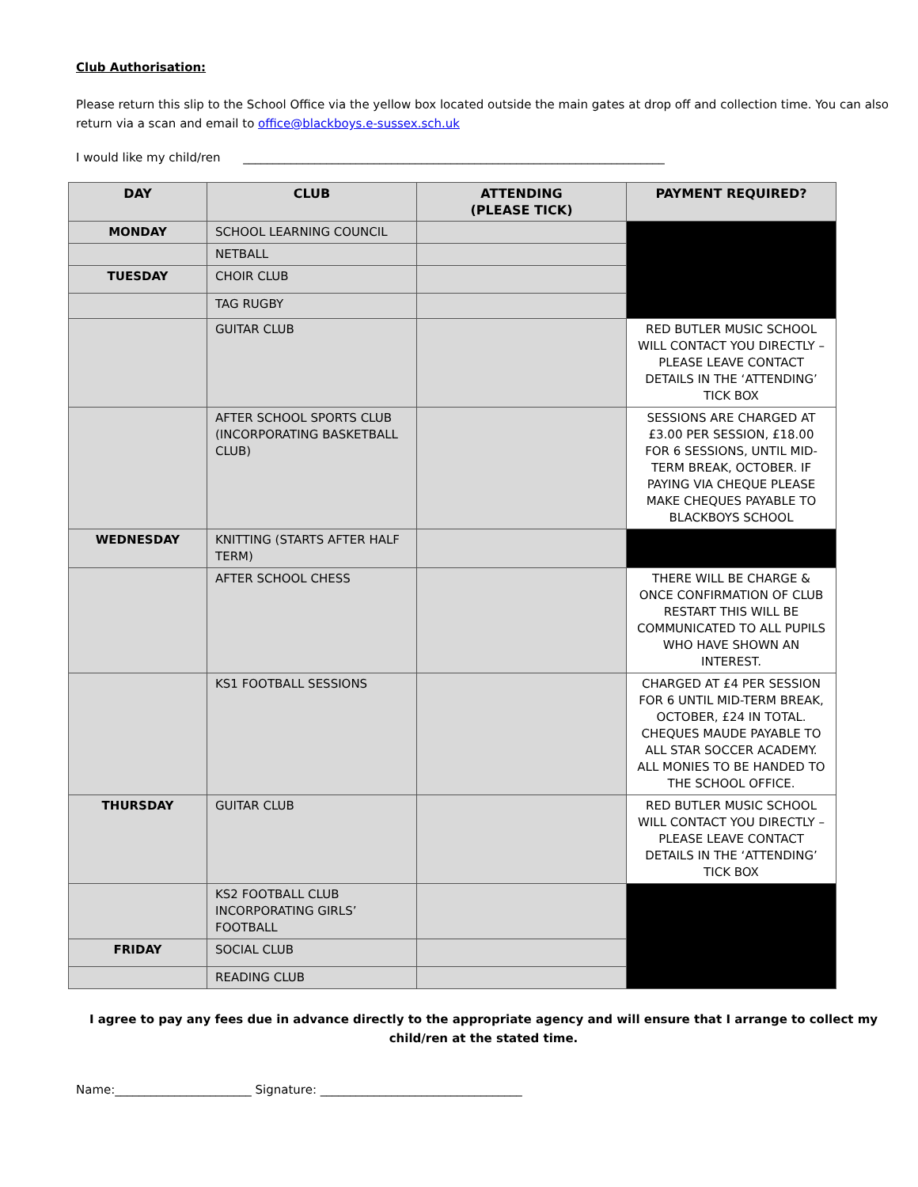Club Authorisation:
Please return this slip to the School Office via the yellow box located outside the main gates at drop off and collection time. You can also return via a scan and email to office@blackboys.e-sussex.sch.uk
I would like my child/ren _______________________________________________________________________
| DAY | CLUB | ATTENDING (PLEASE TICK) | PAYMENT REQUIRED? |
| --- | --- | --- | --- |
| MONDAY | SCHOOL LEARNING COUNCIL | | |
| | NETBALL | | |
| TUESDAY | CHOIR CLUB | | |
| | TAG RUGBY | | |
| | GUITAR CLUB | | RED BUTLER MUSIC SCHOOL WILL CONTACT YOU DIRECTLY – PLEASE LEAVE CONTACT DETAILS IN THE ‘ATTENDING’ TICK BOX |
| | AFTER SCHOOL SPORTS CLUB (INCORPORATING BASKETBALL CLUB) | | SESSIONS ARE CHARGED AT £3.00 PER SESSION, £18.00 FOR 6 SESSIONS, UNTIL MID-TERM BREAK, OCTOBER. IF PAYING VIA CHEQUE PLEASE MAKE CHEQUES PAYABLE TO BLACKBOYS SCHOOL |
| WEDNESDAY | KNITTING (STARTS AFTER HALF TERM) | | |
| | AFTER SCHOOL CHESS | | THERE WILL BE CHARGE & ONCE CONFIRMATION OF CLUB RESTART THIS WILL BE COMMUNICATED TO ALL PUPILS WHO HAVE SHOWN AN INTEREST. |
| | KS1 FOOTBALL SESSIONS | | CHARGED AT £4 PER SESSION FOR 6 UNTIL MID-TERM BREAK, OCTOBER, £24 IN TOTAL. CHEQUES MAUDE PAYABLE TO ALL STAR SOCCER ACADEMY. ALL MONIES TO BE HANDED TO THE SCHOOL OFFICE. |
| THURSDAY | GUITAR CLUB | | RED BUTLER MUSIC SCHOOL WILL CONTACT YOU DIRECTLY – PLEASE LEAVE CONTACT DETAILS IN THE ‘ATTENDING’ TICK BOX |
| | KS2 FOOTBALL CLUB INCORPORATING GIRLS’ FOOTBALL | | |
| FRIDAY | SOCIAL CLUB | | |
| | READING CLUB | | |
I agree to pay any fees due in advance directly to the appropriate agency and will ensure that I arrange to collect my child/ren at the stated time.
Name:_______________________ Signature: __________________________________